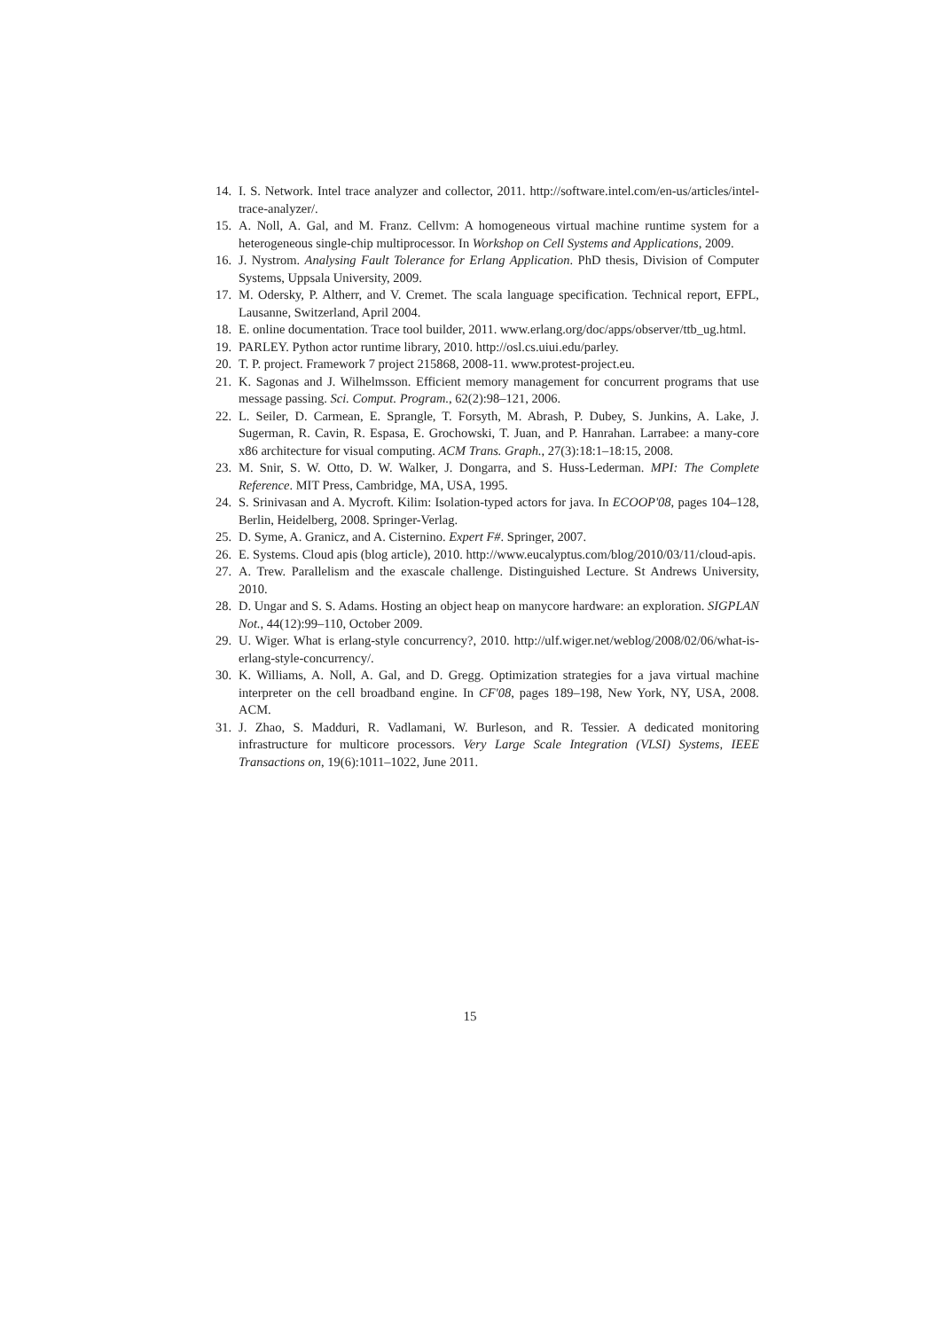14. I. S. Network. Intel trace analyzer and collector, 2011. http://software.intel.com/en-us/articles/intel-trace-analyzer/.
15. A. Noll, A. Gal, and M. Franz. Cellvm: A homogeneous virtual machine runtime system for a heterogeneous single-chip multiprocessor. In Workshop on Cell Systems and Applications, 2009.
16. J. Nystrom. Analysing Fault Tolerance for Erlang Application. PhD thesis, Division of Computer Systems, Uppsala University, 2009.
17. M. Odersky, P. Altherr, and V. Cremet. The scala language specification. Technical report, EFPL, Lausanne, Switzerland, April 2004.
18. E. online documentation. Trace tool builder, 2011. www.erlang.org/doc/apps/observer/ttb_ug.html.
19. PARLEY. Python actor runtime library, 2010. http://osl.cs.uiui.edu/parley.
20. T. P. project. Framework 7 project 215868, 2008-11. www.protest-project.eu.
21. K. Sagonas and J. Wilhelmsson. Efficient memory management for concurrent programs that use message passing. Sci. Comput. Program., 62(2):98–121, 2006.
22. L. Seiler, D. Carmean, E. Sprangle, T. Forsyth, M. Abrash, P. Dubey, S. Junkins, A. Lake, J. Sugerman, R. Cavin, R. Espasa, E. Grochowski, T. Juan, and P. Hanrahan. Larrabee: a many-core x86 architecture for visual computing. ACM Trans. Graph., 27(3):18:1–18:15, 2008.
23. M. Snir, S. W. Otto, D. W. Walker, J. Dongarra, and S. Huss-Lederman. MPI: The Complete Reference. MIT Press, Cambridge, MA, USA, 1995.
24. S. Srinivasan and A. Mycroft. Kilim: Isolation-typed actors for java. In ECOOP'08, pages 104–128, Berlin, Heidelberg, 2008. Springer-Verlag.
25. D. Syme, A. Granicz, and A. Cisternino. Expert F#. Springer, 2007.
26. E. Systems. Cloud apis (blog article), 2010. http://www.eucalyptus.com/blog/2010/03/11/cloud-apis.
27. A. Trew. Parallelism and the exascale challenge. Distinguished Lecture. St Andrews University, 2010.
28. D. Ungar and S. S. Adams. Hosting an object heap on manycore hardware: an exploration. SIGPLAN Not., 44(12):99–110, October 2009.
29. U. Wiger. What is erlang-style concurrency?, 2010. http://ulf.wiger.net/weblog/2008/02/06/what-is-erlang-style-concurrency/.
30. K. Williams, A. Noll, A. Gal, and D. Gregg. Optimization strategies for a java virtual machine interpreter on the cell broadband engine. In CF'08, pages 189–198, New York, NY, USA, 2008. ACM.
31. J. Zhao, S. Madduri, R. Vadlamani, W. Burleson, and R. Tessier. A dedicated monitoring infrastructure for multicore processors. Very Large Scale Integration (VLSI) Systems, IEEE Transactions on, 19(6):1011–1022, June 2011.
15